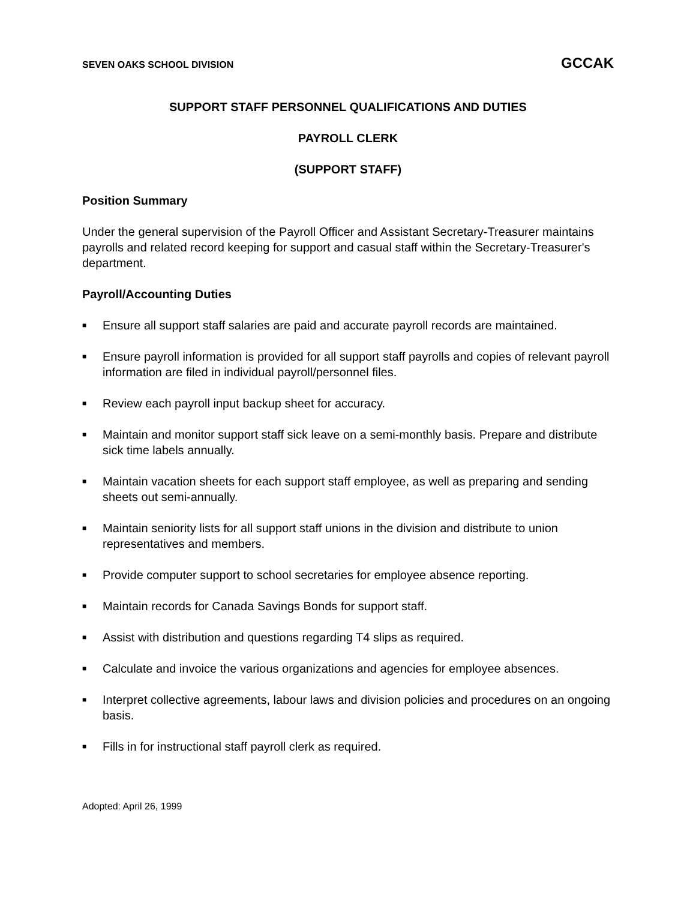SEVEN OAKS SCHOOL DIVISION GCCAK
SUPPORT STAFF PERSONNEL QUALIFICATIONS AND DUTIES
PAYROLL CLERK
(SUPPORT STAFF)
Position Summary
Under the general supervision of the Payroll Officer and Assistant Secretary-Treasurer maintains payrolls and related record keeping for support and casual staff within the Secretary-Treasurer's department.
Payroll/Accounting Duties
■ Ensure all support staff salaries are paid and accurate payroll records are maintained.
■ Ensure payroll information is provided for all support staff payrolls and copies of relevant payroll information are filed in individual payroll/personnel files.
■ Review each payroll input backup sheet for accuracy.
■ Maintain and monitor support staff sick leave on a semi-monthly basis. Prepare and distribute sick time labels annually.
■ Maintain vacation sheets for each support staff employee, as well as preparing and sending sheets out semi-annually.
■ Maintain seniority lists for all support staff unions in the division and distribute to union representatives and members.
■ Provide computer support to school secretaries for employee absence reporting.
■ Maintain records for Canada Savings Bonds for support staff.
■ Assist with distribution and questions regarding T4 slips as required.
■ Calculate and invoice the various organizations and agencies for employee absences.
■ Interpret collective agreements, labour laws and division policies and procedures on an ongoing basis.
■ Fills in for instructional staff payroll clerk as required.
Adopted: April 26, 1999